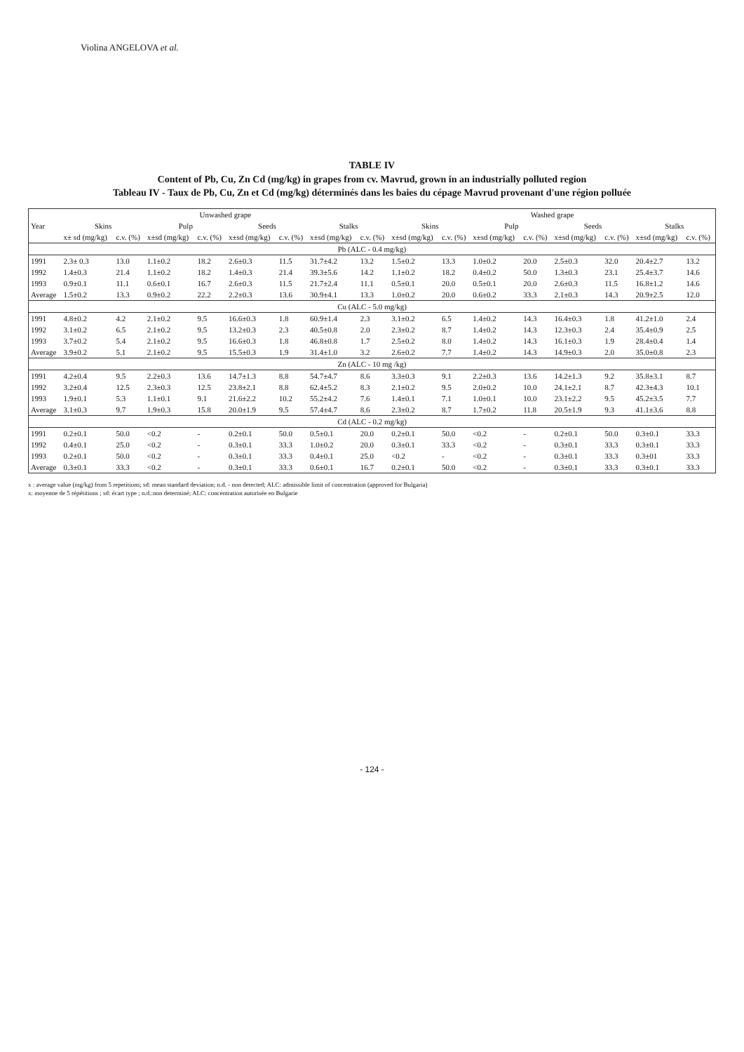Violina ANGELOVA et al.
TABLE IV
Content of Pb, Cu, Zn Cd (mg/kg) in grapes from cv. Mavrud, grown in an industrially polluted region
Tableau IV - Taux de Pb, Cu, Zn et Cd (mg/kg) déterminés dans les baies du cépage Mavrud provenant d'une région polluée
| Year | Unwashed grape | | | | | | | | Washed grape | | | | | | | |
| --- | --- | --- | --- | --- | --- | --- | --- | --- | --- | --- | --- | --- | --- | --- | --- | --- |
| | Skins | | Pulp | | Seeds | | Stalks | | Skins | | Pulp | | Seeds | | Stalks | |
| | x± sd (mg/kg) | c.v. (%) | x±sd (mg/kg) | c.v. (%) | x±sd (mg/kg) | c.v. (%) | x±sd (mg/kg) | c.v. (%) | x±sd (mg/kg) | c.v. (%) | x±sd (mg/kg) | c.v. (%) | x±sd (mg/kg) | c.v. (%) | x±sd (mg/kg) | c.v. (%) |
| Pb (ALC - 0.4 mg/kg) | | | | | | | | | | | | | | | | |
| 1991 | 2.3± 0.3 | 13.0 | 1.1±0.2 | 18.2 | 2.6±0.3 | 11.5 | 31.7±4.2 | 13.2 | 1.5±0.2 | 13.3 | 1.0±0.2 | 20.0 | 2.5±0.3 | 32.0 | 20.4±2.7 | 13.2 |
| 1992 | 1.4±0.3 | 21.4 | 1.1±0.2 | 18.2 | 1.4±0.3 | 21.4 | 39.3±5.6 | 14.2 | 1.1±0.2 | 18.2 | 0.4±0.2 | 50.0 | 1.3±0.3 | 23.1 | 25.4±3.7 | 14.6 |
| 1993 | 0.9±0.1 | 11.1 | 0.6±0.1 | 16.7 | 2.6±0.3 | 11.5 | 21.7±2.4 | 11.1 | 0.5±0.1 | 20.0 | 0.5±0.1 | 20.0 | 2.6±0.3 | 11.5 | 16.8±1.2 | 14.6 |
| Average | 1.5±0.2 | 13.3 | 0.9±0.2 | 22.2 | 2.2±0.3 | 13.6 | 30.9±4.1 | 13.3 | 1.0±0.2 | 20.0 | 0.6±0.2 | 33.3 | 2.1±0.3 | 14.3 | 20.9±2.5 | 12.0 |
| Cu (ALC - 5.0 mg/kg) | | | | | | | | | | | | | | | | |
| 1991 | 4.8±0.2 | 4.2 | 2.1±0.2 | 9.5 | 16.6±0.3 | 1.8 | 60.9±1.4 | 2.3 | 3.1±0.2 | 6.5 | 1.4±0.2 | 14.3 | 16.4±0.3 | 1.8 | 41.2±1.0 | 2.4 |
| 1992 | 3.1±0.2 | 6.5 | 2.1±0.2 | 9.5 | 13.2±0.3 | 2.3 | 40.5±0.8 | 2.0 | 2.3±0.2 | 8.7 | 1.4±0.2 | 14.3 | 12.3±0.3 | 2.4 | 35.4±0.9 | 2.5 |
| 1993 | 3.7±0.2 | 5.4 | 2.1±0.2 | 9.5 | 16.6±0.3 | 1.8 | 46.8±0.8 | 1.7 | 2.5±0.2 | 8.0 | 1.4±0.2 | 14.3 | 16.1±0.3 | 1.9 | 28.4±0.4 | 1.4 |
| Average | 3.9±0.2 | 5.1 | 2.1±0.2 | 9.5 | 15.5±0.3 | 1.9 | 31.4±1.0 | 3.2 | 2.6±0.2 | 7.7 | 1.4±0.2 | 14.3 | 14.9±0.3 | 2.0 | 35.0±0.8 | 2.3 |
| Zn (ALC - 10 mg /kg) | | | | | | | | | | | | | | | | |
| 1991 | 4.2±0.4 | 9.5 | 2.2±0.3 | 13.6 | 14.7±1.3 | 8.8 | 54.7±4.7 | 8.6 | 3.3±0.3 | 9.1 | 2.2±0.3 | 13.6 | 14.2±1.3 | 9.2 | 35.8±3.1 | 8.7 |
| 1992 | 3.2±0.4 | 12.5 | 2.3±0.3 | 12.5 | 23.8±2.1 | 8.8 | 62.4±5.2 | 8.3 | 2.1±0.2 | 9.5 | 2.0±0.2 | 10.0 | 24.1±2.1 | 8.7 | 42.3±4.3 | 10.1 |
| 1993 | 1.9±0.1 | 5.3 | 1.1±0.1 | 9.1 | 21.6±2.2 | 10.2 | 55.2±4.2 | 7.6 | 1.4±0.1 | 7.1 | 1.0±0.1 | 10.0 | 23.1±2.2 | 9.5 | 45.2±3.5 | 7.7 |
| Average | 3.1±0.3 | 9.7 | 1.9±0.3 | 15.8 | 20.0±1.9 | 9.5 | 57.4±4.7 | 8.6 | 2.3±0.2 | 8.7 | 1.7±0.2 | 11.8 | 20.5±1.9 | 9.3 | 41.1±3.6 | 8.8 |
| Cd (ALC - 0.2 mg/kg) | | | | | | | | | | | | | | | | |
| 1991 | 0.2±0.1 | 50.0 | <0.2 | - | 0.2±0.1 | 50.0 | 0.5±0.1 | 20.0 | 0.2±0.1 | 50.0 | <0.2 | - | 0.2±0.1 | 50.0 | 0.3±0.1 | 33.3 |
| 1992 | 0.4±0.1 | 25.0 | <0.2 | - | 0.3±0.1 | 33.3 | 1.0±0.2 | 20.0 | 0.3±0.1 | 33.3 | <0.2 | - | 0.3±0.1 | 33.3 | 0.3±0.1 | 33.3 |
| 1993 | 0.2±0.1 | 50.0 | <0.2 | - | 0.3±0.1 | 33.3 | 0.4±0.1 | 25.0 | <0.2 | - | <0.2 | - | 0.3±0.1 | 33.3 | 0.3±01 | 33.3 |
| Average | 0.3±0.1 | 33.3 | <0.2 | - | 0.3±0.1 | 33.3 | 0.6±0.1 | 16.7 | 0.2±0.1 | 50.0 | <0.2 | - | 0.3±0.1 | 33.3 | 0.3±0.1 | 33.3 |
x : average value (mg/kg) from 5 repetitions; sd: mean standard deviation; n.d. - non detected; ALC: admissible limit of concentration (approved for Bulgaria)
x: moyenne de 5 répétitions ; sd: écart type ; n.d.:non determiné; ALC: concentration autorisée en Bulgarie
- 124 -